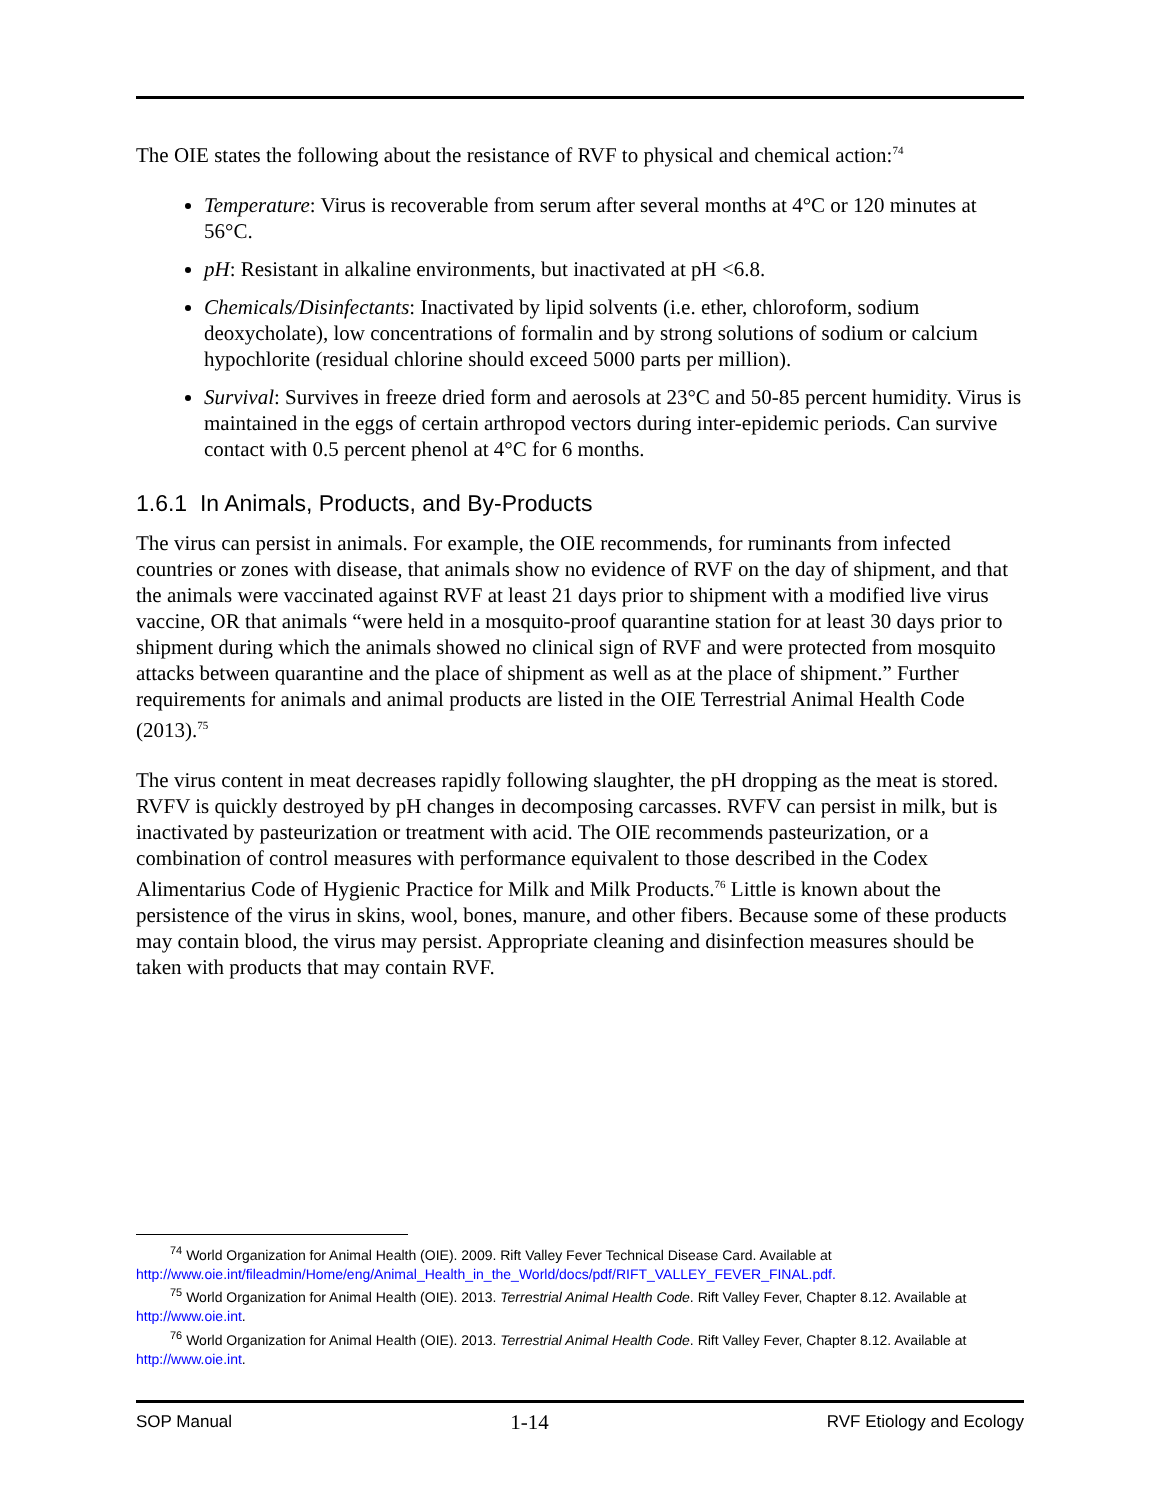The OIE states the following about the resistance of RVF to physical and chemical action:<sup>74</sup>
Temperature: Virus is recoverable from serum after several months at 4°C or 120 minutes at 56°C.
pH: Resistant in alkaline environments, but inactivated at pH <6.8.
Chemicals/Disinfectants: Inactivated by lipid solvents (i.e. ether, chloroform, sodium deoxycholate), low concentrations of formalin and by strong solutions of sodium or calcium hypochlorite (residual chlorine should exceed 5000 parts per million).
Survival: Survives in freeze dried form and aerosols at 23°C and 50-85 percent humidity. Virus is maintained in the eggs of certain arthropod vectors during inter-epidemic periods. Can survive contact with 0.5 percent phenol at 4°C for 6 months.
1.6.1 In Animals, Products, and By-Products
The virus can persist in animals. For example, the OIE recommends, for ruminants from infected countries or zones with disease, that animals show no evidence of RVF on the day of shipment, and that the animals were vaccinated against RVF at least 21 days prior to shipment with a modified live virus vaccine, OR that animals “were held in a mosquito-proof quarantine station for at least 30 days prior to shipment during which the animals showed no clinical sign of RVF and were protected from mosquito attacks between quarantine and the place of shipment as well as at the place of shipment.” Further requirements for animals and animal products are listed in the OIE Terrestrial Animal Health Code (2013).<sup>75</sup>
The virus content in meat decreases rapidly following slaughter, the pH dropping as the meat is stored. RVFV is quickly destroyed by pH changes in decomposing carcasses. RVFV can persist in milk, but is inactivated by pasteurization or treatment with acid. The OIE recommends pasteurization, or a combination of control measures with performance equivalent to those described in the Codex Alimentarius Code of Hygienic Practice for Milk and Milk Products.<sup>76</sup> Little is known about the persistence of the virus in skins, wool, bones, manure, and other fibers. Because some of these products may contain blood, the virus may persist. Appropriate cleaning and disinfection measures should be taken with products that may contain RVF.
<sup>74</sup> World Organization for Animal Health (OIE). 2009. Rift Valley Fever Technical Disease Card. Available at http://www.oie.int/fileadmin/Home/eng/Animal_Health_in_the_World/docs/pdf/RIFT_VALLEY_FEVER_FINAL.pdf.
<sup>75</sup> World Organization for Animal Health (OIE). 2013. Terrestrial Animal Health Code. Rift Valley Fever, Chapter 8.12. Available at http://www.oie.int.
<sup>76</sup> World Organization for Animal Health (OIE). 2013. Terrestrial Animal Health Code. Rift Valley Fever, Chapter 8.12. Available at http://www.oie.int.
SOP Manual 1-14 RVF Etiology and Ecology